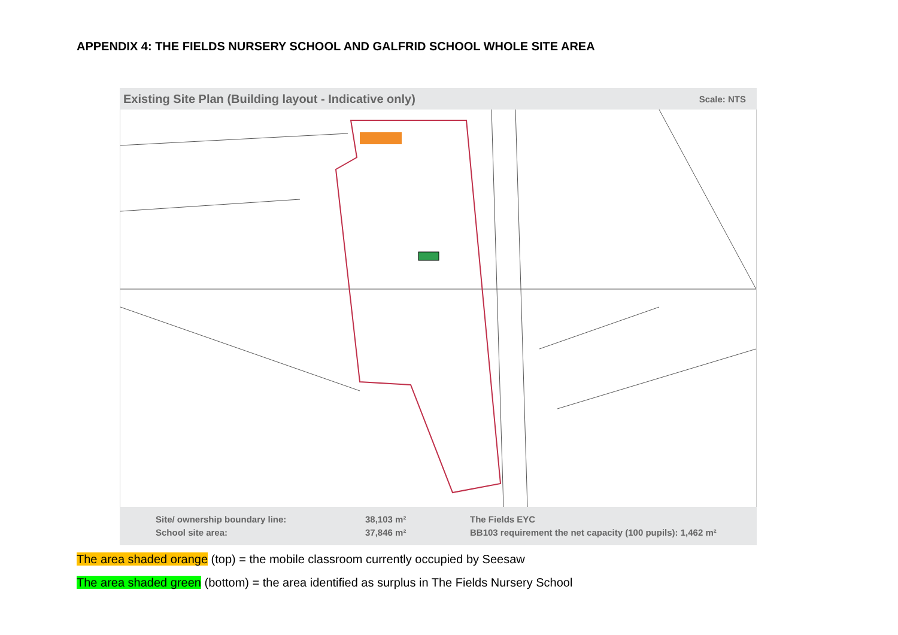APPENDIX 4: THE FIELDS NURSERY SCHOOL AND GALFRID SCHOOL WHOLE SITE AREA
Existing Site Plan (Building layout - Indicative only) Scale: NTS
Site/ ownership boundary line:
School site area:
38,103 m²
37,846 m²
The Fields EYC
BB103 requirement the net capacity (100 pupils): 1,462 m²
The area shaded orange (top) = the mobile classroom currently occupied by Seesaw
The area shaded green (bottom) = the area identified as surplus in The Fields Nursery School